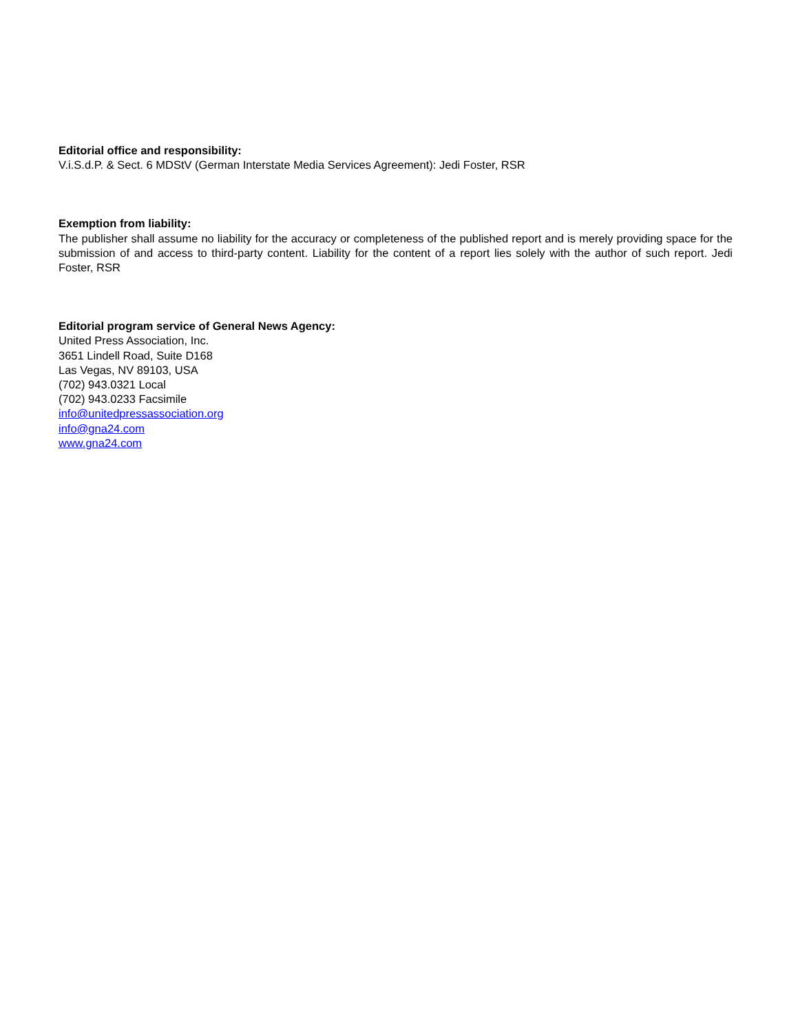Editorial office and responsibility:
V.i.S.d.P. & Sect. 6 MDStV (German Interstate Media Services Agreement): Jedi Foster, RSR
Exemption from liability:
The publisher shall assume no liability for the accuracy or completeness of the published report and is merely providing space for the submission of and access to third-party content. Liability for the content of a report lies solely with the author of such report. Jedi Foster, RSR
Editorial program service of General News Agency:
United Press Association, Inc.
3651 Lindell Road, Suite D168
Las Vegas, NV 89103, USA
(702) 943.0321 Local
(702) 943.0233 Facsimile
info@unitedpressassociation.org
info@gna24.com
www.gna24.com